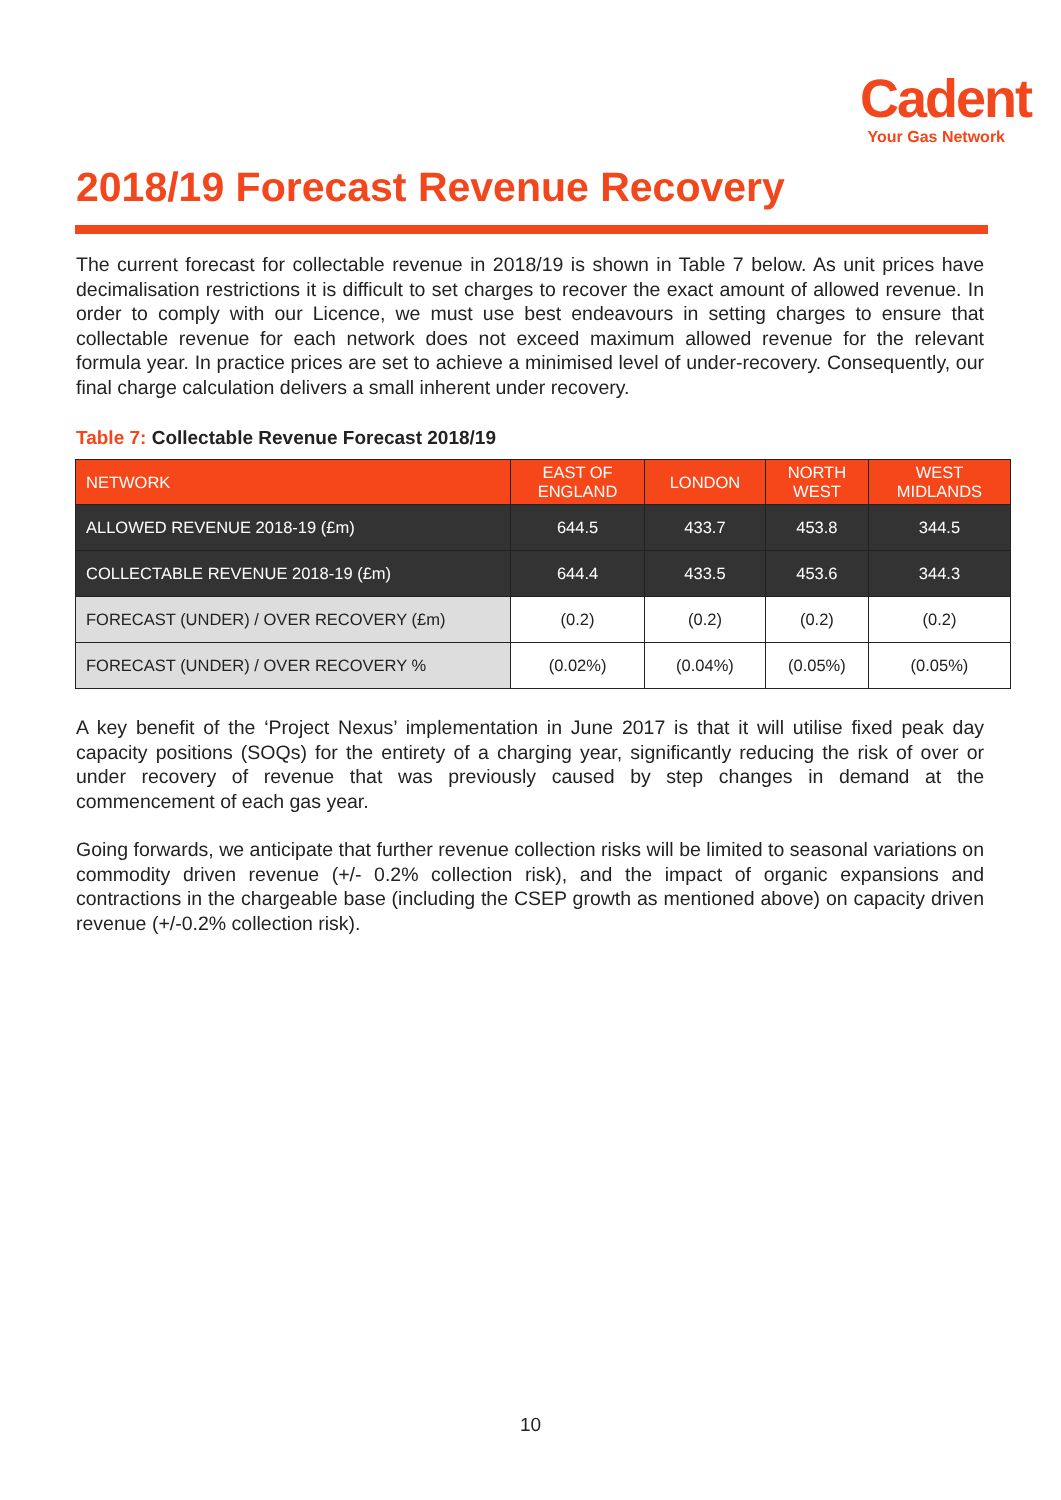Cadent
Your Gas Network
2018/19 Forecast Revenue Recovery
The current forecast for collectable revenue in 2018/19 is shown in Table 7 below. As unit prices have decimalisation restrictions it is difficult to set charges to recover the exact amount of allowed revenue. In order to comply with our Licence, we must use best endeavours in setting charges to ensure that collectable revenue for each network does not exceed maximum allowed revenue for the relevant formula year. In practice prices are set to achieve a minimised level of under-recovery. Consequently, our final charge calculation delivers a small inherent under recovery.
Table 7: Collectable Revenue Forecast 2018/19
| NETWORK | EAST OF ENGLAND | LONDON | NORTH WEST | WEST MIDLANDS |
| --- | --- | --- | --- | --- |
| ALLOWED REVENUE 2018-19 (£m) | 644.5 | 433.7 | 453.8 | 344.5 |
| COLLECTABLE REVENUE 2018-19 (£m) | 644.4 | 433.5 | 453.6 | 344.3 |
| FORECAST (UNDER) / OVER RECOVERY (£m) | (0.2) | (0.2) | (0.2) | (0.2) |
| FORECAST (UNDER) / OVER RECOVERY % | (0.02%) | (0.04%) | (0.05%) | (0.05%) |
A key benefit of the ‘Project Nexus’ implementation in June 2017 is that it will utilise fixed peak day capacity positions (SOQs) for the entirety of a charging year, significantly reducing the risk of over or under recovery of revenue that was previously caused by step changes in demand at the commencement of each gas year.
Going forwards, we anticipate that further revenue collection risks will be limited to seasonal variations on commodity driven revenue (+/- 0.2% collection risk), and the impact of organic expansions and contractions in the chargeable base (including the CSEP growth as mentioned above) on capacity driven revenue (+/-0.2% collection risk).
10